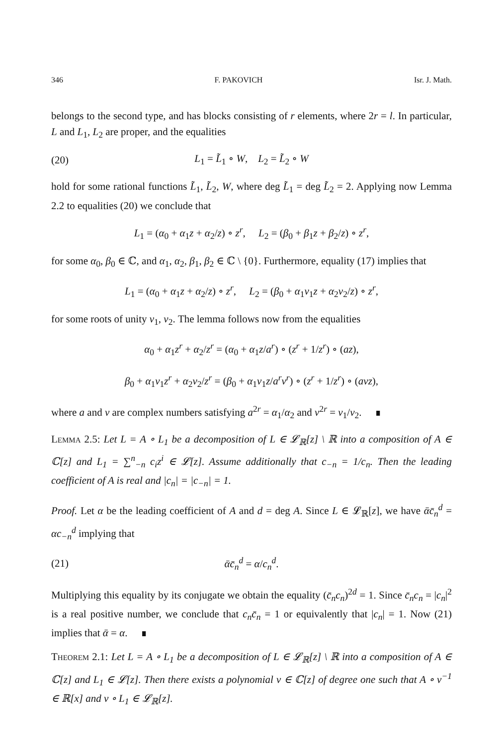346 F. PAKOVICH Isr. J. Math.
belongs to the second type, and has blocks consisting of r elements, where 2r = l. In particular, L and L<sub>1</sub>, L<sub>2</sub> are proper, and the equalities
(20) L<sub>1</sub> = L̃<sub>1</sub> ∘ W, L<sub>2</sub> = L̃<sub>2</sub> ∘ W
hold for some rational functions L̃<sub>1</sub>, L̃<sub>2</sub>, W, where deg L̃<sub>1</sub> = deg L̃<sub>2</sub> = 2. Applying now Lemma 2.2 to equalities (20) we conclude that
L<sub>1</sub> = (α<sub>0</sub> + α<sub>1</sub>z + α<sub>2</sub>/z) ∘ z<sup>r</sup>, L<sub>2</sub> = (β<sub>0</sub> + β<sub>1</sub>z + β<sub>2</sub>/z) ∘ z<sup>r</sup>,
for some α<sub>0</sub>, β<sub>0</sub> ∈ ℂ, and α<sub>1</sub>, α<sub>2</sub>, β<sub>1</sub>, β<sub>2</sub> ∈ ℂ \ {0}. Furthermore, equality (17) implies that
L<sub>1</sub> = (α<sub>0</sub> + α<sub>1</sub>z + α<sub>2</sub>/z) ∘ z<sup>r</sup>, L<sub>2</sub> = (β<sub>0</sub> + α<sub>1</sub>ν<sub>1</sub>z + α<sub>2</sub>ν<sub>2</sub>/z) ∘ z<sup>r</sup>,
for some roots of unity ν<sub>1</sub>, ν<sub>2</sub>. The lemma follows now from the equalities
α<sub>0</sub> + α<sub>1</sub>z<sup>r</sup> + α<sub>2</sub>/z<sup>r</sup> = (α<sub>0</sub> + α<sub>1</sub>z/a<sup>r</sup>) ∘ (z<sup>r</sup> + 1/z<sup>r</sup>) ∘ (az),
β<sub>0</sub> + α<sub>1</sub>ν<sub>1</sub>z<sup>r</sup> + α<sub>2</sub>ν<sub>2</sub>/z<sup>r</sup> = (β<sub>0</sub> + α<sub>1</sub>ν<sub>1</sub>z/a<sup>r</sup>ν<sup>r</sup>) ∘ (z<sup>r</sup> + 1/z<sup>r</sup>) ∘ (aνz),
where a and ν are complex numbers satisfying a<sup>2r</sup> = α<sub>1</sub>/α<sub>2</sub> and ν<sup>2r</sup> = ν<sub>1</sub>/ν<sub>2</sub>. ∎
Lemma 2.5: Let L = A ∘ L<sub>1</sub> be a decomposition of L ∈ 𝓛<sub>ℝ</sub>[z] \ ℝ into a composition of A ∈ ℂ[z] and L<sub>1</sub> = ∑<sup>n</sup><sub>−n</sub> c<sub>i</sub>z<sup>i</sup> ∈ 𝓛[z]. Assume additionally that c<sub>−n</sub> = 1/c<sub>n</sub>. Then the leading coefficient of A is real and |c<sub>n</sub>| = |c<sub>−n</sub>| = 1.
Proof. Let α be the leading coefficient of A and d = deg A. Since L ∈ 𝓛<sub>ℝ</sub>[z], we have ᾱc̄<sub>n</sub><sup>d</sup> = αc<sub>−n</sub><sup>d</sup> implying that
(21) ᾱc̄<sub>n</sub><sup>d</sup> = α/c<sub>n</sub><sup>d</sup>.
Multiplying this equality by its conjugate we obtain the equality (c̄<sub>n</sub>c<sub>n</sub>)<sup>2d</sup> = 1. Since c̄<sub>n</sub>c<sub>n</sub> = |c<sub>n</sub>|<sup>2</sup> is a real positive number, we conclude that c<sub>n</sub>c̄<sub>n</sub> = 1 or equivalently that |c<sub>n</sub>| = 1. Now (21) implies that ᾱ = α. ∎
Theorem 2.1: Let L = A ∘ L<sub>1</sub> be a decomposition of L ∈ 𝓛<sub>ℝ</sub>[z] \ ℝ into a composition of A ∈ ℂ[z] and L<sub>1</sub> ∈ 𝓛[z]. Then there exists a polynomial v ∈ ℂ[z] of degree one such that A ∘ v<sup>−1</sup> ∈ ℝ[x] and v ∘ L<sub>1</sub> ∈ 𝓛<sub>ℝ</sub>[z].